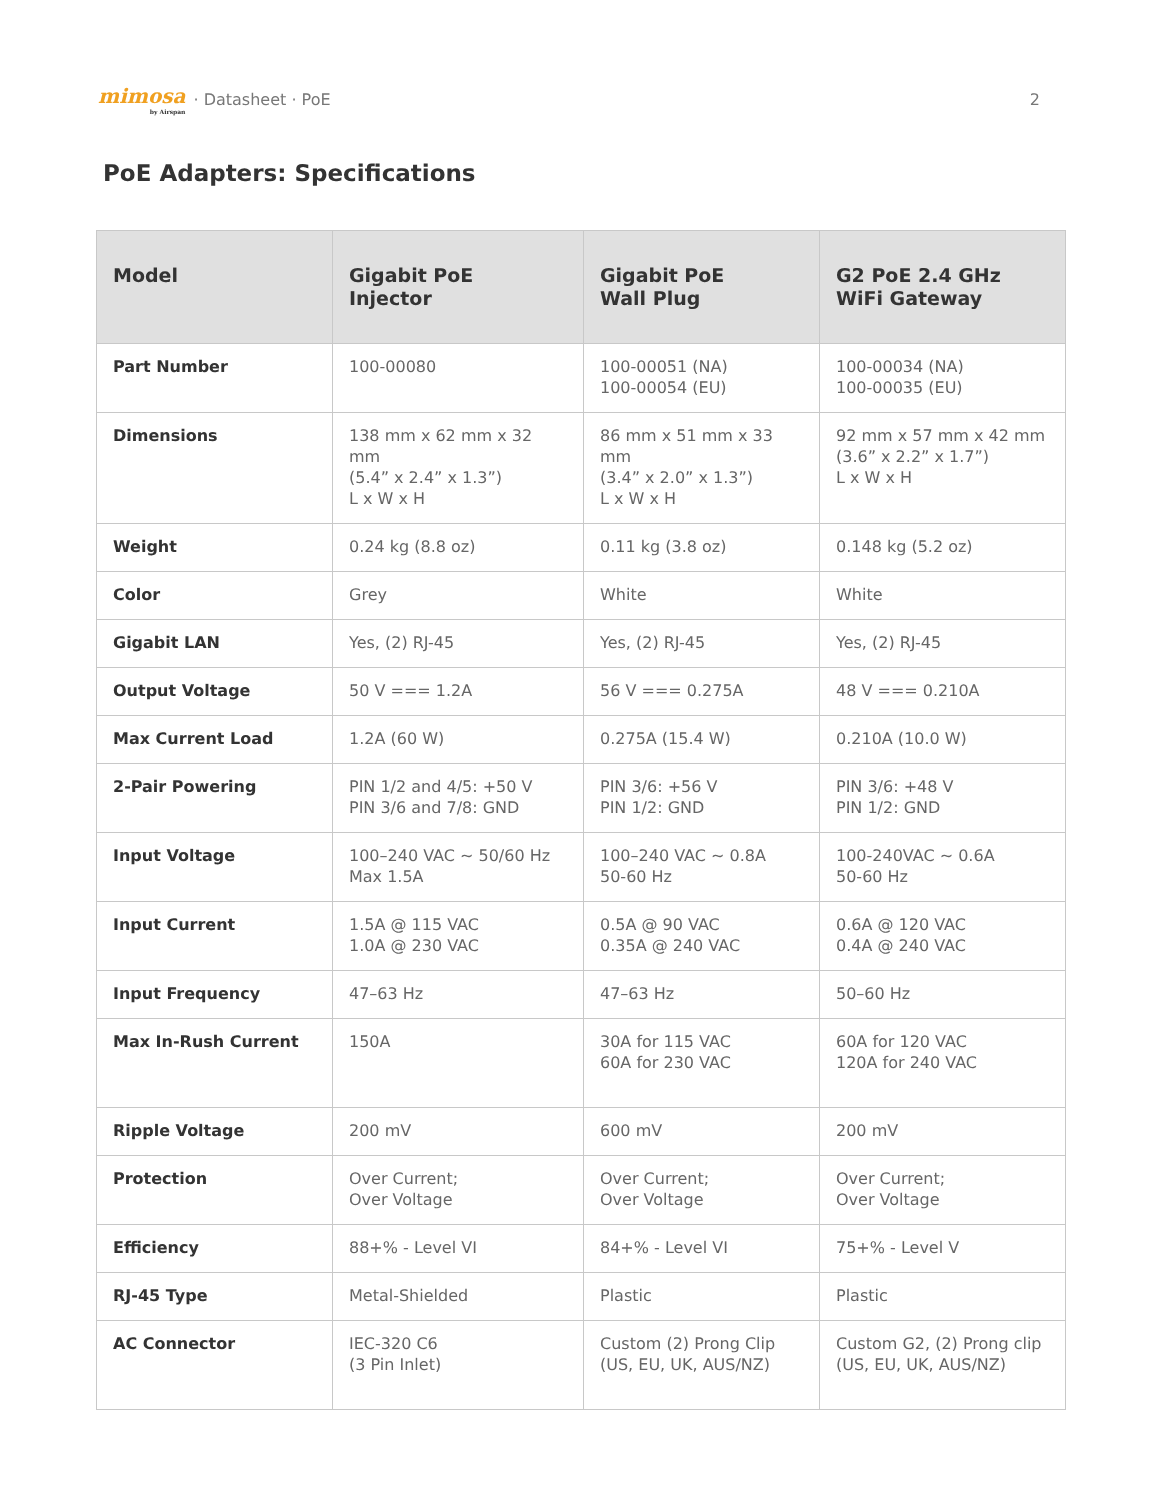mimosa
by Airspan · Datasheet · PoE 2
PoE Adapters: Specifications
| Model | Gigabit PoE Injector | Gigabit PoE Wall Plug | G2 PoE 2.4 GHz WiFi Gateway |
| --- | --- | --- | --- |
| Part Number | 100-00080 | 100-00051 (NA) 100-00054 (EU) | 100-00034 (NA) 100-00035 (EU) |
| Dimensions | 138 mm x 62 mm x 32 mm (5.4” x 2.4” x 1.3”) L x W x H | 86 mm x 51 mm x 33 mm (3.4” x 2.0” x 1.3”) L x W x H | 92 mm x 57 mm x 42 mm (3.6” x 2.2” x 1.7”) L x W x H |
| Weight | 0.24 kg (8.8 oz) | 0.11 kg (3.8 oz) | 0.148 kg (5.2 oz) |
| Color | Grey | White | White |
| Gigabit LAN | Yes, (2) RJ-45 | Yes, (2) RJ-45 | Yes, (2) RJ-45 |
| Output Voltage | 50 V === 1.2A | 56 V === 0.275A | 48 V === 0.210A |
| Max Current Load | 1.2A (60 W) | 0.275A (15.4 W) | 0.210A (10.0 W) |
| 2-Pair Powering | PIN 1/2 and 4/5: +50 V PIN 3/6 and 7/8: GND | PIN 3/6: +56 V PIN 1/2: GND | PIN 3/6: +48 V PIN 1/2: GND |
| Input Voltage | 100–240 VAC ~ 50/60 Hz Max 1.5A | 100–240 VAC ~ 0.8A 50-60 Hz | 100-240VAC ~ 0.6A 50-60 Hz |
| Input Current | 1.5A @ 115 VAC 1.0A @ 230 VAC | 0.5A @ 90 VAC 0.35A @ 240 VAC | 0.6A @ 120 VAC 0.4A @ 240 VAC |
| Input Frequency | 47–63 Hz | 47–63 Hz | 50–60 Hz |
| Max In-Rush Current | 150A | 30A for 115 VAC 60A for 230 VAC | 60A for 120 VAC 120A for 240 VAC |
| Ripple Voltage | 200 mV | 600 mV | 200 mV |
| Protection | Over Current; Over Voltage | Over Current; Over Voltage | Over Current; Over Voltage |
| Efficiency | 88+% - Level VI | 84+% - Level VI | 75+% - Level V |
| RJ-45 Type | Metal-Shielded | Plastic | Plastic |
| AC Connector | IEC-320 C6 (3 Pin Inlet) | Custom (2) Prong Clip (US, EU, UK, AUS/NZ) | Custom G2, (2) Prong clip (US, EU, UK, AUS/NZ) |